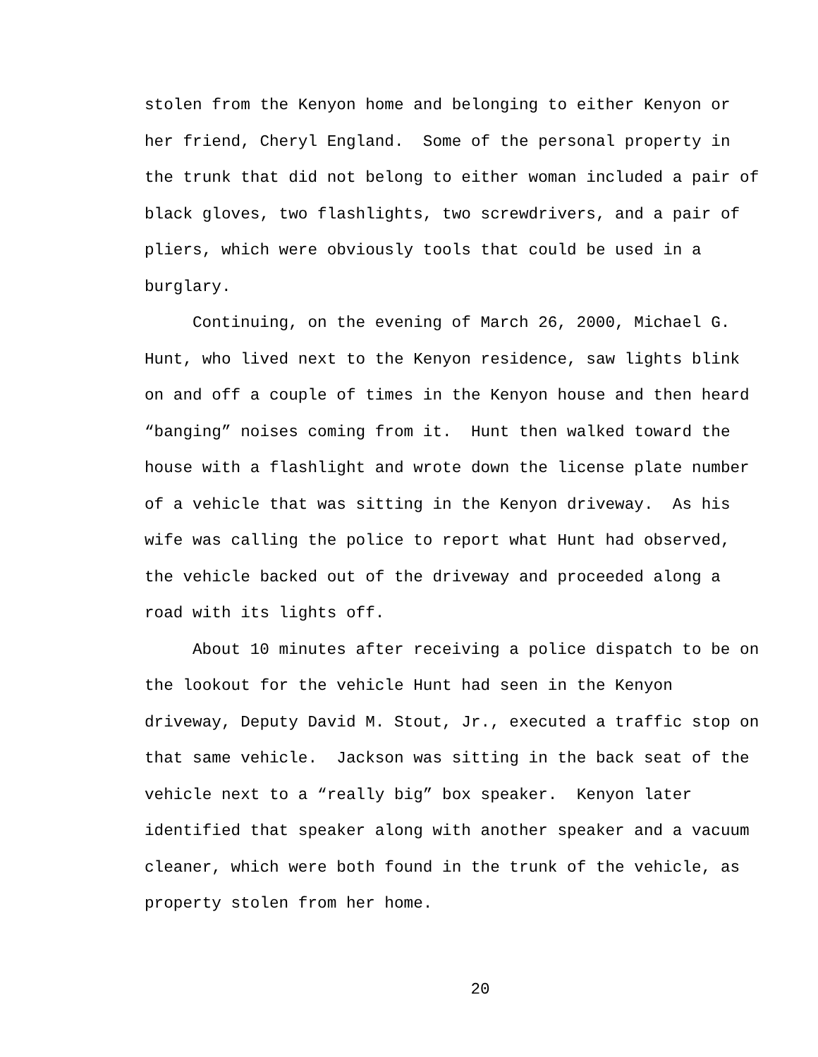stolen from the Kenyon home and belonging to either Kenyon or
her friend, Cheryl England. Some of the personal property in
the trunk that did not belong to either woman included a pair of
black gloves, two flashlights, two screwdrivers, and a pair of
pliers, which were obviously tools that could be used in a
burglary.
Continuing, on the evening of March 26, 2000, Michael G.
Hunt, who lived next to the Kenyon residence, saw lights blink
on and off a couple of times in the Kenyon house and then heard
“banging” noises coming from it. Hunt then walked toward the
house with a flashlight and wrote down the license plate number
of a vehicle that was sitting in the Kenyon driveway. As his
wife was calling the police to report what Hunt had observed,
the vehicle backed out of the driveway and proceeded along a
road with its lights off.
About 10 minutes after receiving a police dispatch to be on
the lookout for the vehicle Hunt had seen in the Kenyon
driveway, Deputy David M. Stout, Jr., executed a traffic stop on
that same vehicle. Jackson was sitting in the back seat of the
vehicle next to a “really big” box speaker. Kenyon later
identified that speaker along with another speaker and a vacuum
cleaner, which were both found in the trunk of the vehicle, as
property stolen from her home.
20